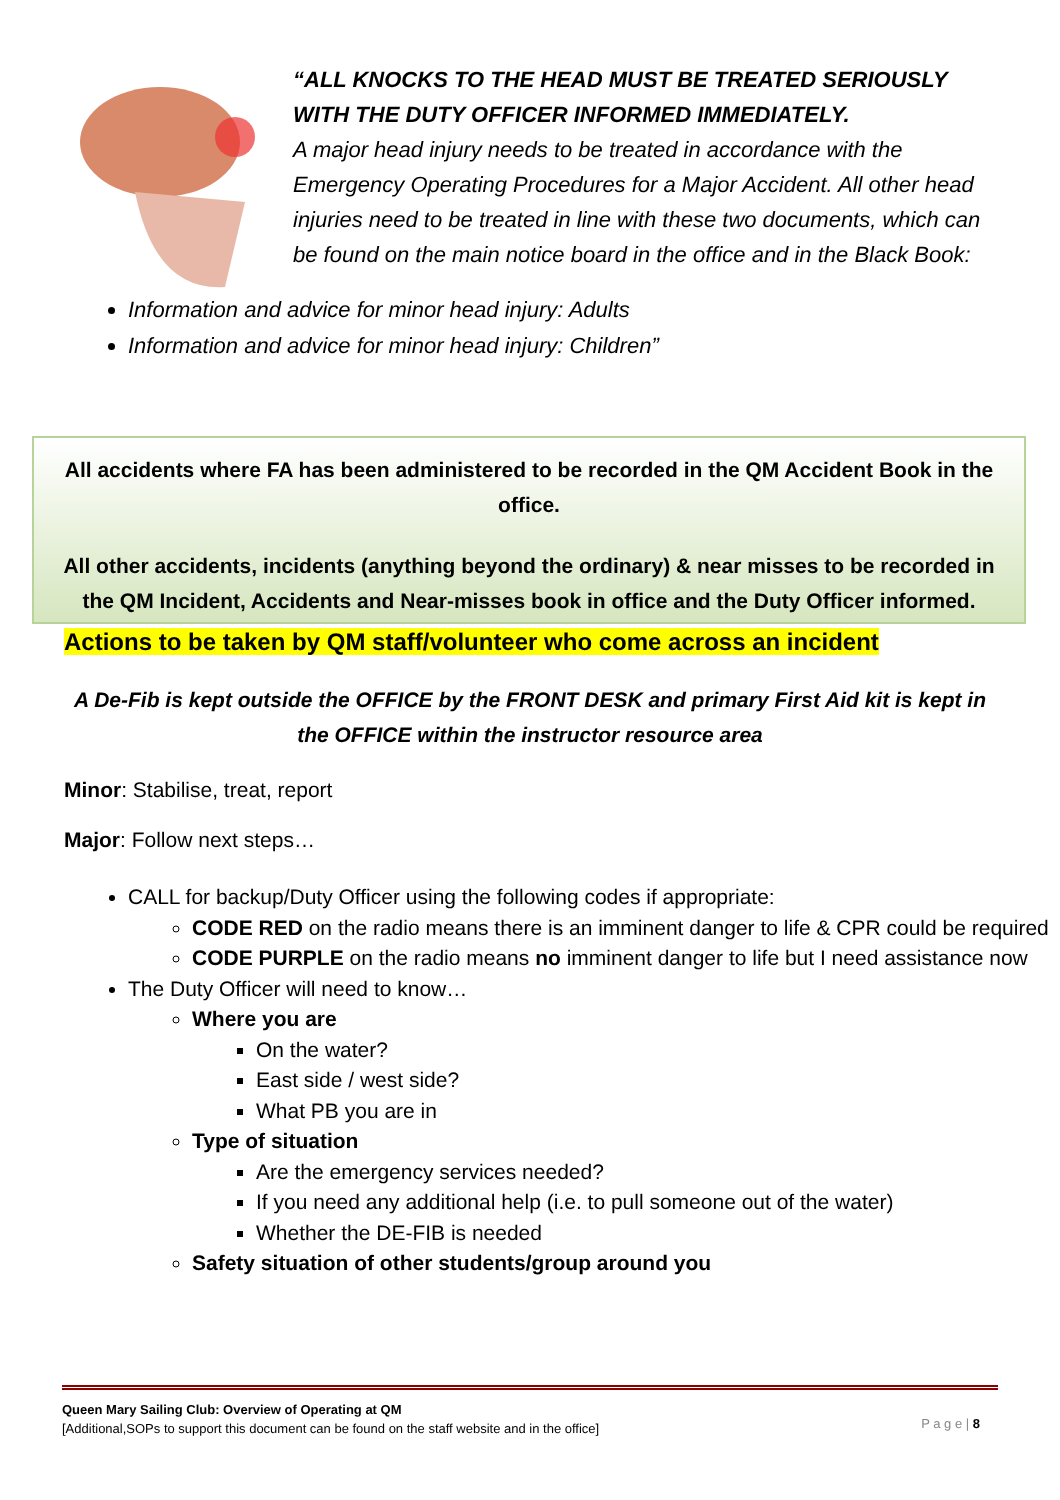“ALL KNOCKS TO THE HEAD MUST BE TREATED SERIOUSLY WITH THE DUTY OFFICER INFORMED IMMEDIATELY.
A major head injury needs to be treated in accordance with the Emergency Operating Procedures for a Major Accident. All other head injuries need to be treated in line with these two documents, which can be found on the main notice board in the office and in the Black Book:
Information and advice for minor head injury: Adults
Information and advice for minor head injury: Children”
All accidents where FA has been administered to be recorded in the QM Accident Book in the office.
All other accidents, incidents (anything beyond the ordinary) & near misses to be recorded in the QM Incident, Accidents and Near-misses book in office and the Duty Officer informed.
Actions to be taken by QM staff/volunteer who come across an incident
A De-Fib is kept outside the OFFICE by the FRONT DESK and primary First Aid kit is kept in the OFFICE within the instructor resource area
Minor: Stabilise, treat, report
Major: Follow next steps…
CALL for backup/Duty Officer using the following codes if appropriate:
CODE RED on the radio means there is an imminent danger to life & CPR could be required
CODE PURPLE on the radio means no imminent danger to life but I need assistance now
The Duty Officer will need to know…
Where you are
On the water?
East side / west side?
What PB you are in
Type of situation
Are the emergency services needed?
If you need any additional help (i.e. to pull someone out of the water)
Whether the DE-FIB is needed
Safety situation of other students/group around you
Queen Mary Sailing Club: Overview of Operating at QM
[Additional,SOPs to support this document can be found on the staff website and in the office]
P a g e | 8